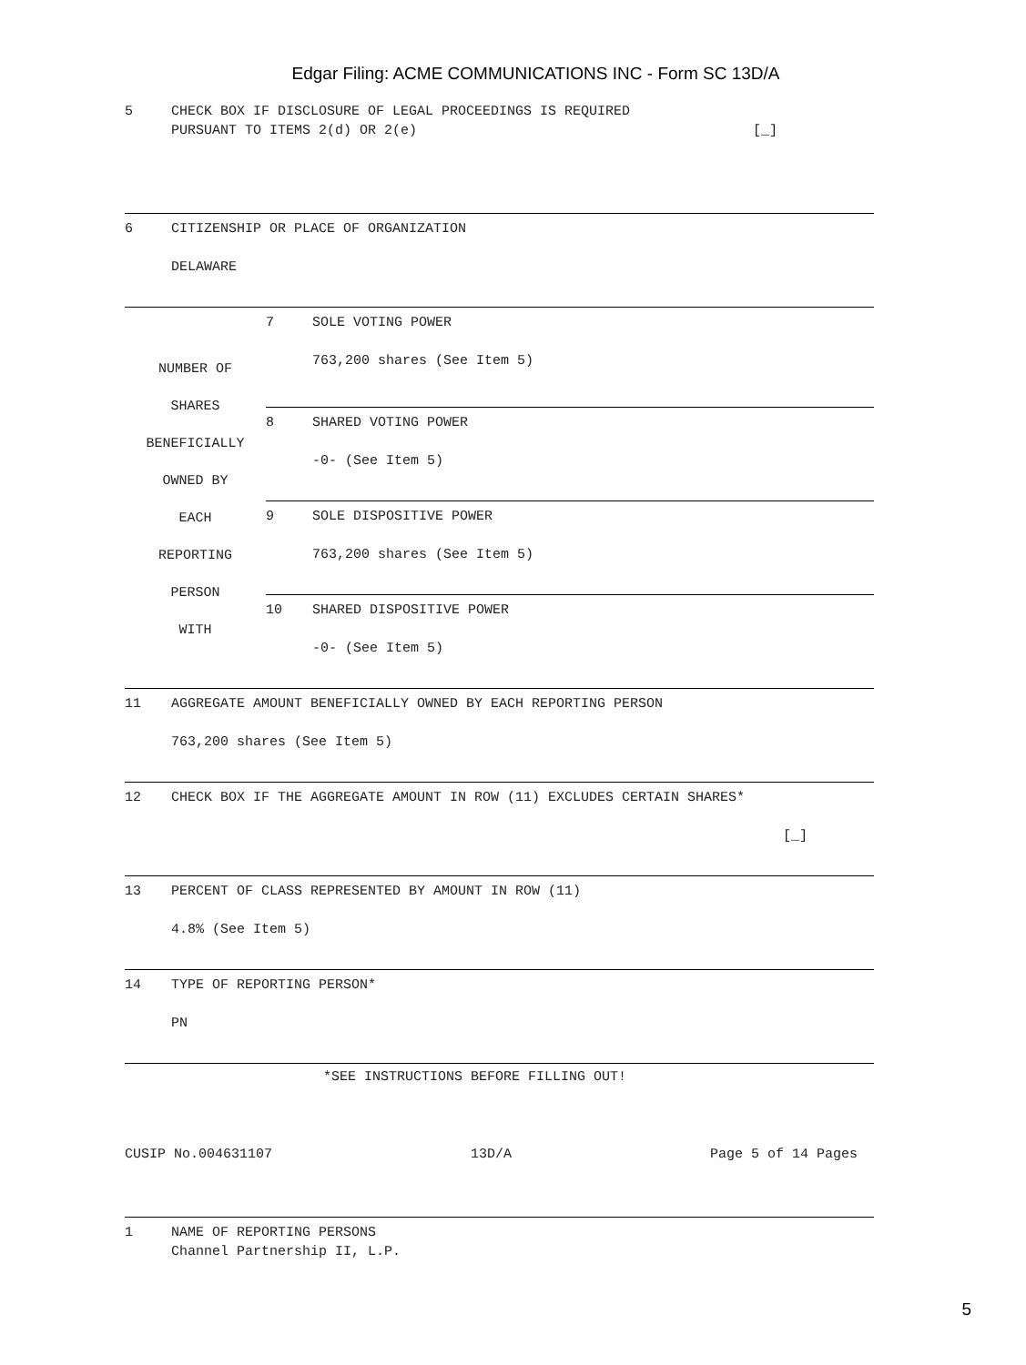Edgar Filing: ACME COMMUNICATIONS INC - Form SC 13D/A
5 CHECK BOX IF DISCLOSURE OF LEGAL PROCEEDINGS IS REQUIRED
PURSUANT TO ITEMS 2(d) OR 2(e) [_]
6 CITIZENSHIP OR PLACE OF ORGANIZATION
DELAWARE
| NUMBER OF SHARES BENEFICIALLY OWNED BY EACH REPORTING PERSON WITH | 7 SOLE VOTING POWER 763,200 shares (See Item 5) 8 SHARED VOTING POWER -0- (See Item 5) 9 SOLE DISPOSITIVE POWER 763,200 shares (See Item 5) 10 SHARED DISPOSITIVE POWER -0- (See Item 5) |
11 AGGREGATE AMOUNT BENEFICIALLY OWNED BY EACH REPORTING PERSON
763,200 shares (See Item 5)
12 CHECK BOX IF THE AGGREGATE AMOUNT IN ROW (11) EXCLUDES CERTAIN SHARES*
[_]
13 PERCENT OF CLASS REPRESENTED BY AMOUNT IN ROW (11)
4.8% (See Item 5)
14 TYPE OF REPORTING PERSON*
PN
*SEE INSTRUCTIONS BEFORE FILLING OUT!
CUSIP No.004631107 13D/A Page 5 of 14 Pages
1 NAME OF REPORTING PERSONS
Channel Partnership II, L.P.
5